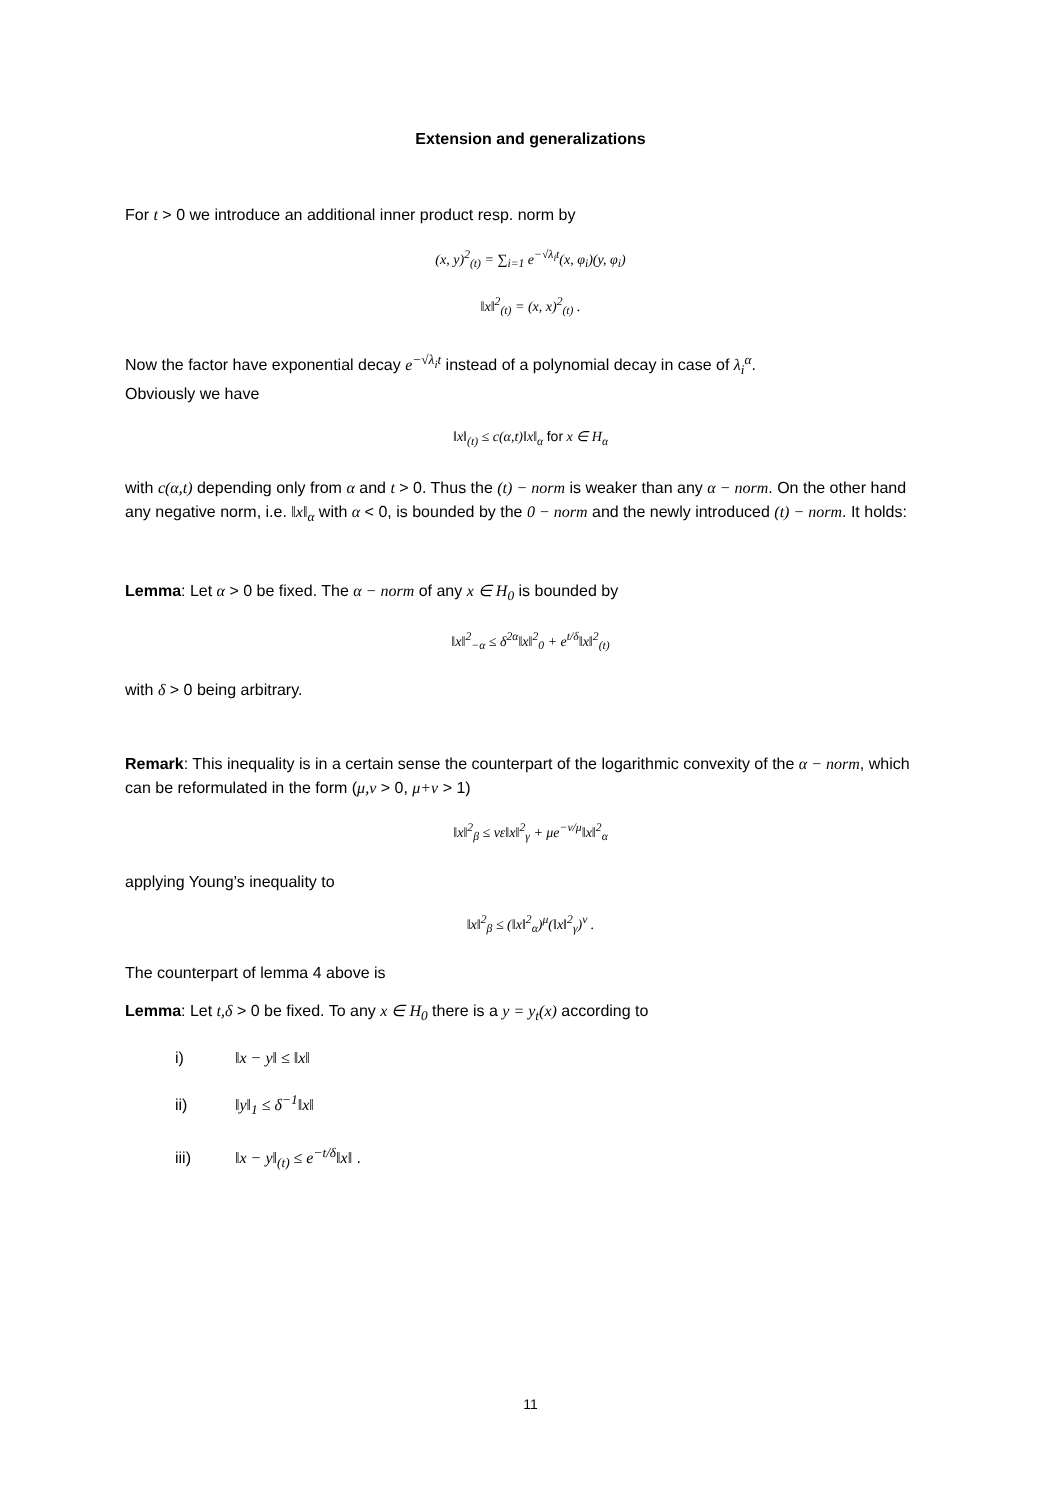Extension and generalizations
For t > 0 we introduce an additional inner product resp. norm by
(x, y)<sup>2</sup><sub>(t)</sub> = ∑<sub>i=1</sub> e<sup>−√λ<sub>i</sub>t</sup>(x, φ<sub>i</sub>)(y, φ<sub>i</sub>)
‖x‖<sup>2</sup><sub>(t)</sub> = (x, x)<sup>2</sup><sub>(t)</sub> .
Now the factor have exponential decay e<sup>−√λ<sub>i</sub>t</sup> instead of a polynomial decay in case of λ<sub>i</sub><sup>α</sup>.
Obviously we have
‖x‖<sub>(t)</sub> ≤ c(α,t)‖x‖<sub>α</sub> for x ∈ H<sub>α</sub>
with c(α,t) depending only from α and t > 0. Thus the (t) − norm is weaker than any α − norm. On the other hand any negative norm, i.e. ‖x‖<sub>α</sub> with α < 0, is bounded by the 0 − norm and the newly introduced (t) − norm. It holds:
Lemma: Let α > 0 be fixed. The α − norm of any x ∈ H<sub>0</sub> is bounded by
‖x‖<sup>2</sup><sub>−α</sub> ≤ δ<sup>2α</sup>‖x‖<sup>2</sup><sub>0</sub> + e<sup>t/δ</sup>‖x‖<sup>2</sup><sub>(t)</sub>
with δ > 0 being arbitrary.
Remark: This inequality is in a certain sense the counterpart of the logarithmic convexity of the α − norm, which can be reformulated in the form (μ,ν > 0, μ+ν > 1)
‖x‖<sup>2</sup><sub>β</sub> ≤ νε‖x‖<sup>2</sup><sub>γ</sub> + μe<sup>−ν/μ</sup>‖x‖<sup>2</sup><sub>α</sub>
applying Young’s inequality to
‖x‖<sup>2</sup><sub>β</sub> ≤ (‖x‖<sup>2</sup><sub>α</sub>)<sup>μ</sup>(‖x‖<sup>2</sup><sub>γ</sub>)<sup>ν</sup> .
The counterpart of lemma 4 above is
Lemma: Let t,δ > 0 be fixed. To any x ∈ H<sub>0</sub> there is a y = y<sub>t</sub>(x) according to
i) ‖x − y‖ ≤ ‖x‖
ii) ‖y‖<sub>1</sub> ≤ δ<sup>−1</sup>‖x‖
iii) ‖x − y‖<sub>(t)</sub> ≤ e<sup>−t/δ</sup>‖x‖ .
11